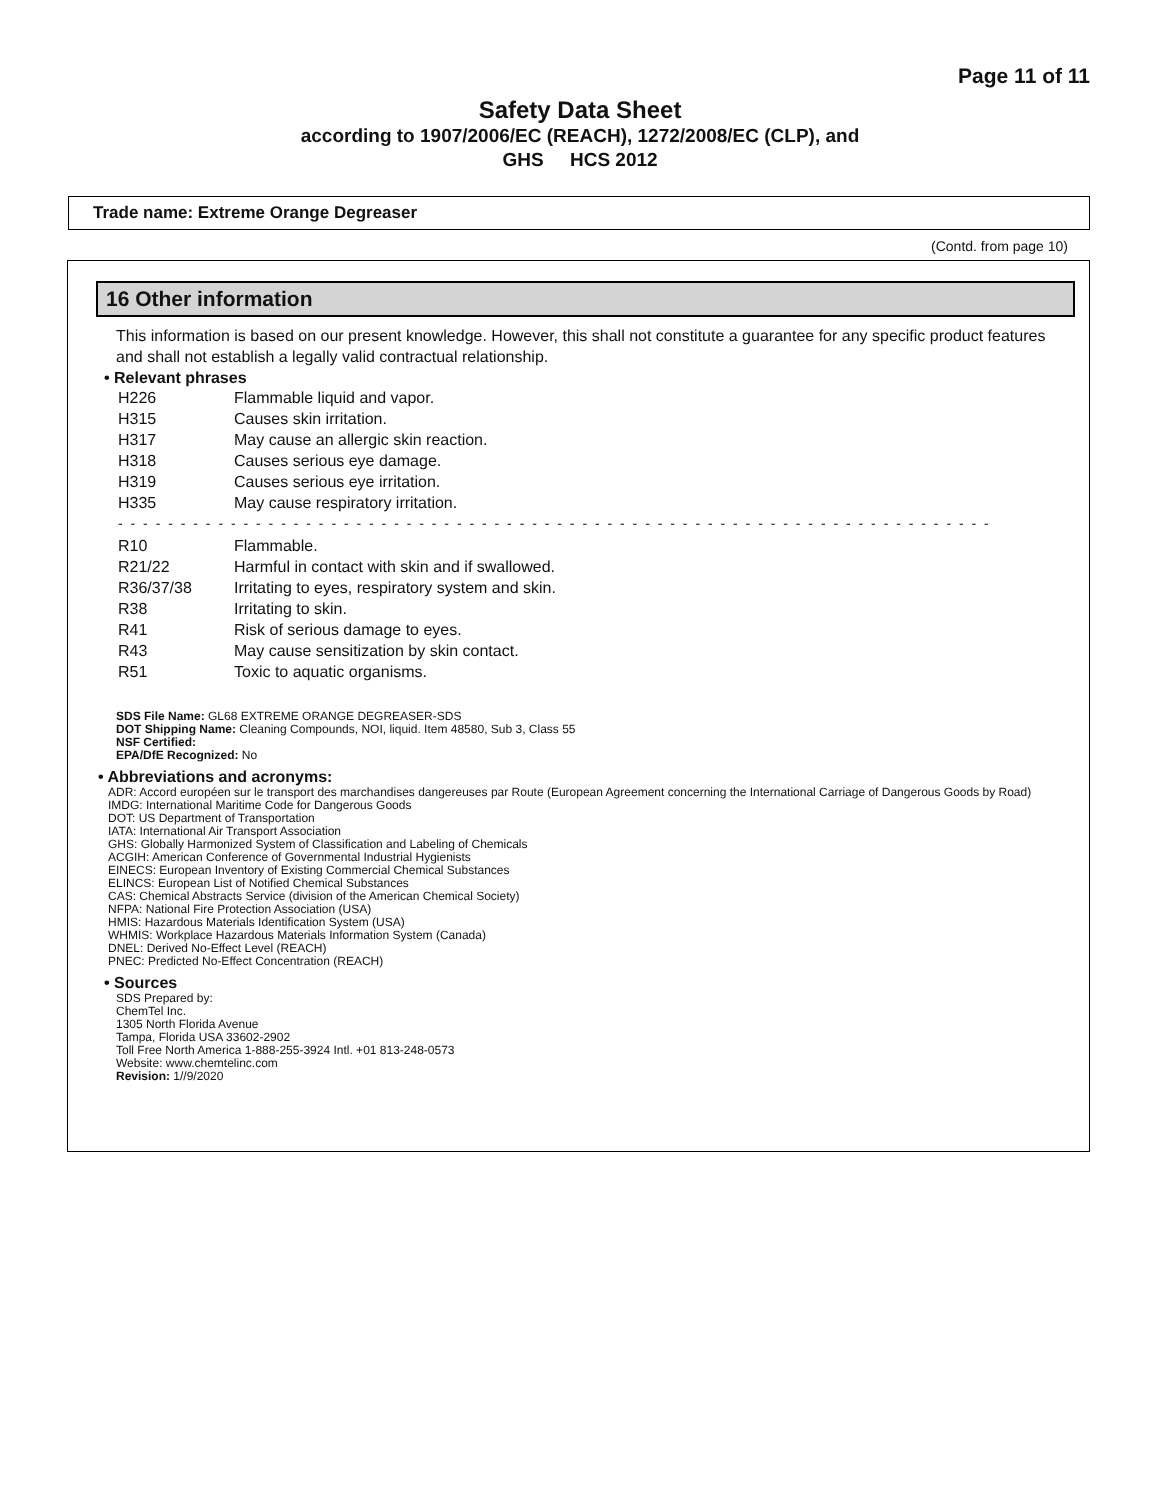Page 11 of 11
Safety Data Sheet
according to 1907/2006/EC (REACH), 1272/2008/EC (CLP), and
GHS HCS 2012
Trade name: Extreme Orange Degreaser
(Contd. from page 10)
16 Other information
This information is based on our present knowledge. However, this shall not constitute a guarantee for any specific product features and shall not establish a legally valid contractual relationship.
• Relevant phrases
H226 Flammable liquid and vapor.
H315 Causes skin irritation.
H317 May cause an allergic skin reaction.
H318 Causes serious eye damage.
H319 Causes serious eye irritation.
H335 May cause respiratory irritation.
- - - - - - - - - - - - - - - - - - - - - - - - - - - - - - - - - - - - - - - - - - - - - - - - - - - - - - - - - - - - - - - - - - - - - -
R10 Flammable.
R21/22 Harmful in contact with skin and if swallowed.
R36/37/38 Irritating to eyes, respiratory system and skin.
R38 Irritating to skin.
R41 Risk of serious damage to eyes.
R43 May cause sensitization by skin contact.
R51 Toxic to aquatic organisms.
SDS File Name: GL68 EXTREME ORANGE DEGREASER-SDS
DOT Shipping Name: Cleaning Compounds, NOI, liquid. Item 48580, Sub 3, Class 55
NSF Certified:
EPA/DfE Recognized: No
• Abbreviations and acronyms:
ADR: Accord européen sur le transport des marchandises dangereuses par Route (European Agreement concerning the International Carriage of Dangerous Goods by Road)
IMDG: International Maritime Code for Dangerous Goods
DOT: US Department of Transportation
IATA: International Air Transport Association
GHS: Globally Harmonized System of Classification and Labeling of Chemicals
ACGIH: American Conference of Governmental Industrial Hygienists
EINECS: European Inventory of Existing Commercial Chemical Substances
ELINCS: European List of Notified Chemical Substances
CAS: Chemical Abstracts Service (division of the American Chemical Society)
NFPA: National Fire Protection Association (USA)
HMIS: Hazardous Materials Identification System (USA)
WHMIS: Workplace Hazardous Materials Information System (Canada)
DNEL: Derived No-Effect Level (REACH)
PNEC: Predicted No-Effect Concentration (REACH)
• Sources
SDS Prepared by:
ChemTel Inc.
1305 North Florida Avenue
Tampa, Florida USA 33602-2902
Toll Free North America 1-888-255-3924 Intl. +01 813-248-0573
Website: www.chemtelinc.com
Revision: 1//9/2020